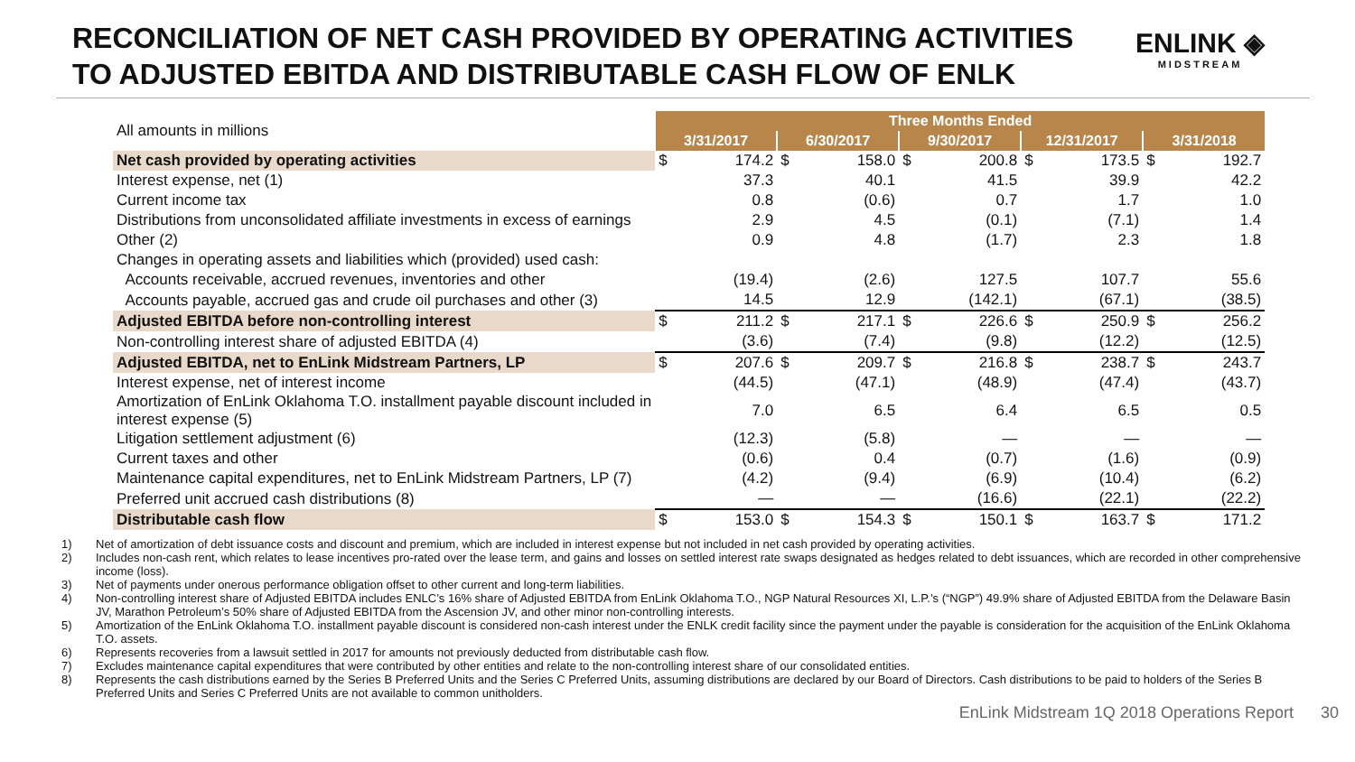RECONCILIATION OF NET CASH PROVIDED BY OPERATING ACTIVITIES
TO ADJUSTED EBITDA AND DISTRIBUTABLE CASH FLOW OF ENLK
ENLINK ◈
MIDSTREAM
| All amounts in millions | Three Months Ended | | | | | | | | | |
| | 3/31/2017 | | 6/30/2017 | | 9/30/2017 | | 12/31/2017 | | 3/31/2018 | |
| Net cash provided by operating activities | $ | 174.2 | $ | 158.0 | $ | 200.8 | $ | 173.5 | $ | 192.7 |
| Interest expense, net (1) | | 37.3 | | 40.1 | | 41.5 | | 39.9 | | 42.2 |
| Current income tax | | 0.8 | | (0.6) | | 0.7 | | 1.7 | | 1.0 |
| Distributions from unconsolidated affiliate investments in excess of earnings | | 2.9 | | 4.5 | | (0.1) | | (7.1) | | 1.4 |
| Other (2) | | 0.9 | | 4.8 | | (1.7) | | 2.3 | | 1.8 |
| Changes in operating assets and liabilities which (provided) used cash: | | | | | | | | | | |
| Accounts receivable, accrued revenues, inventories and other | | (19.4) | | (2.6) | | 127.5 | | 107.7 | | 55.6 |
| Accounts payable, accrued gas and crude oil purchases and other (3) | | 14.5 | | 12.9 | | (142.1) | | (67.1) | | (38.5) |
| Adjusted EBITDA before non-controlling interest | $ | 211.2 | $ | 217.1 | $ | 226.6 | $ | 250.9 | $ | 256.2 |
| Non-controlling interest share of adjusted EBITDA (4) | | (3.6) | | (7.4) | | (9.8) | | (12.2) | | (12.5) |
| Adjusted EBITDA, net to EnLink Midstream Partners, LP | $ | 207.6 | $ | 209.7 | $ | 216.8 | $ | 238.7 | $ | 243.7 |
| Interest expense, net of interest income | | (44.5) | | (47.1) | | (48.9) | | (47.4) | | (43.7) |
| Amortization of EnLink Oklahoma T.O. installment payable discount included in interest expense (5) | | 7.0 | | 6.5 | | 6.4 | | 6.5 | | 0.5 |
| Litigation settlement adjustment (6) | | (12.3) | | (5.8) | | — | | — | | — |
| Current taxes and other | | (0.6) | | 0.4 | | (0.7) | | (1.6) | | (0.9) |
| Maintenance capital expenditures, net to EnLink Midstream Partners, LP (7) | | (4.2) | | (9.4) | | (6.9) | | (10.4) | | (6.2) |
| Preferred unit accrued cash distributions (8) | | — | | — | | (16.6) | | (22.1) | | (22.2) |
| Distributable cash flow | $ | 153.0 | $ | 154.3 | $ | 150.1 | $ | 163.7 | $ | 171.2 |
1) Net of amortization of debt issuance costs and discount and premium, which are included in interest expense but not included in net cash provided by operating activities.
2) Includes non-cash rent, which relates to lease incentives pro-rated over the lease term, and gains and losses on settled interest rate swaps designated as hedges related to debt issuances, which are recorded in other comprehensive income (loss).
3) Net of payments under onerous performance obligation offset to other current and long-term liabilities.
4) Non-controlling interest share of Adjusted EBITDA includes ENLC’s 16% share of Adjusted EBITDA from EnLink Oklahoma T.O., NGP Natural Resources XI, L.P.’s (“NGP”) 49.9% share of Adjusted EBITDA from the Delaware Basin JV, Marathon Petroleum’s 50% share of Adjusted EBITDA from the Ascension JV, and other minor non-controlling interests.
5) Amortization of the EnLink Oklahoma T.O. installment payable discount is considered non-cash interest under the ENLK credit facility since the payment under the payable is consideration for the acquisition of the EnLink Oklahoma T.O. assets.
6) Represents recoveries from a lawsuit settled in 2017 for amounts not previously deducted from distributable cash flow.
7) Excludes maintenance capital expenditures that were contributed by other entities and relate to the non-controlling interest share of our consolidated entities.
8) Represents the cash distributions earned by the Series B Preferred Units and the Series C Preferred Units, assuming distributions are declared by our Board of Directors. Cash distributions to be paid to holders of the Series B Preferred Units and Series C Preferred Units are not available to common unitholders.
EnLink Midstream 1Q 2018 Operations Report 30